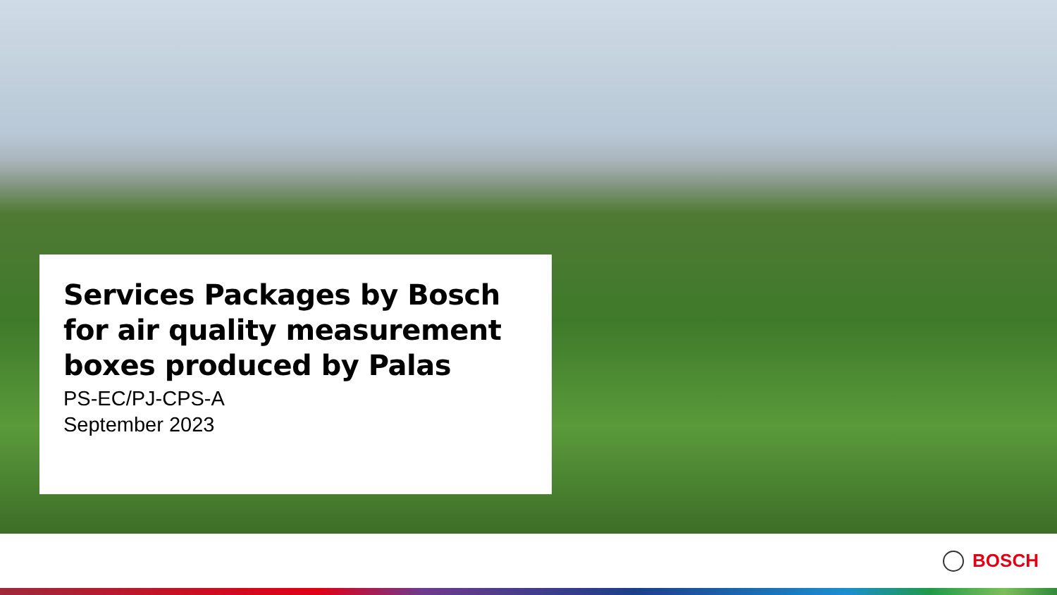Services Packages by Bosch for air quality measurement boxes produced by Palas
PS-EC/PJ-CPS-A
September 2023
BOSCH